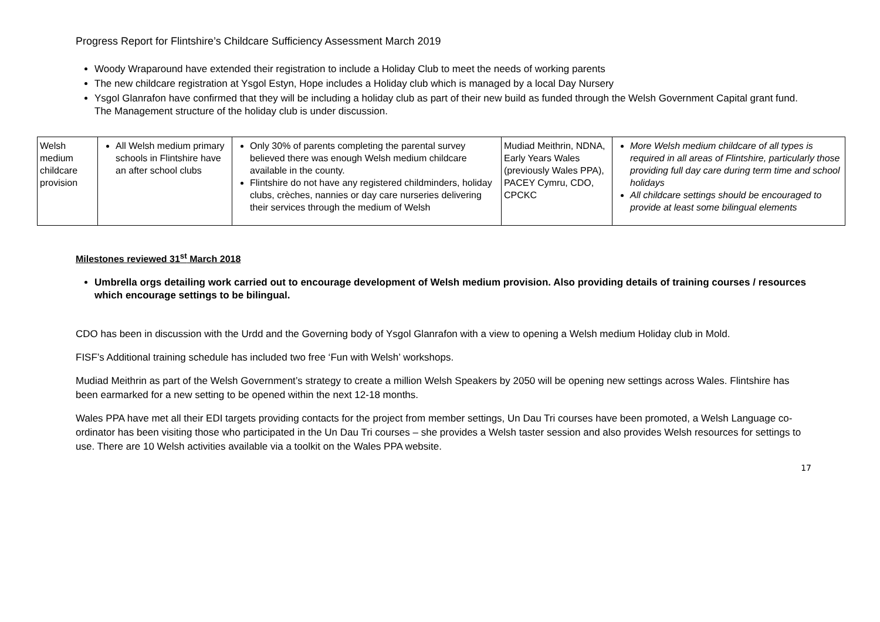Progress Report for Flintshire’s Childcare Sufficiency Assessment March 2019
Woody Wraparound have extended their registration to include a Holiday Club to meet the needs of working parents
The new childcare registration at Ysgol Estyn, Hope includes a Holiday club which is managed by a local Day Nursery
Ysgol Glanrafon have confirmed that they will be including a holiday club as part of their new build as funded through the Welsh Government Capital grant fund. The Management structure of the holiday club is under discussion.
| Welsh medium childcare provision | All Welsh medium primary schools in Flintshire have an after school clubs | Only 30% of parents completing the parental survey believed there was enough Welsh medium childcare available in the county. Flintshire do not have any registered childminders, holiday clubs, crèches, nannies or day care nurseries delivering their services through the medium of Welsh | Mudiad Meithrin, NDNA, Early Years Wales (previously Wales PPA), PACEY Cymru, CDO, CPCKC | More Welsh medium childcare of all types is required in all areas of Flintshire, particularly those providing full day care during term time and school holidays All childcare settings should be encouraged to provide at least some bilingual elements |
Milestones reviewed 31<sup>st</sup> March 2018
Umbrella orgs detailing work carried out to encourage development of Welsh medium provision. Also providing details of training courses / resources which encourage settings to be bilingual.
CDO has been in discussion with the Urdd and the Governing body of Ysgol Glanrafon with a view to opening a Welsh medium Holiday club in Mold.
FISF’s Additional training schedule has included two free ‘Fun with Welsh’ workshops.
Mudiad Meithrin as part of the Welsh Government’s strategy to create a million Welsh Speakers by 2050 will be opening new settings across Wales. Flintshire has been earmarked for a new setting to be opened within the next 12-18 months.
Wales PPA have met all their EDI targets providing contacts for the project from member settings, Un Dau Tri courses have been promoted, a Welsh Language co-ordinator has been visiting those who participated in the Un Dau Tri courses – she provides a Welsh taster session and also provides Welsh resources for settings to use. There are 10 Welsh activities available via a toolkit on the Wales PPA website.
17